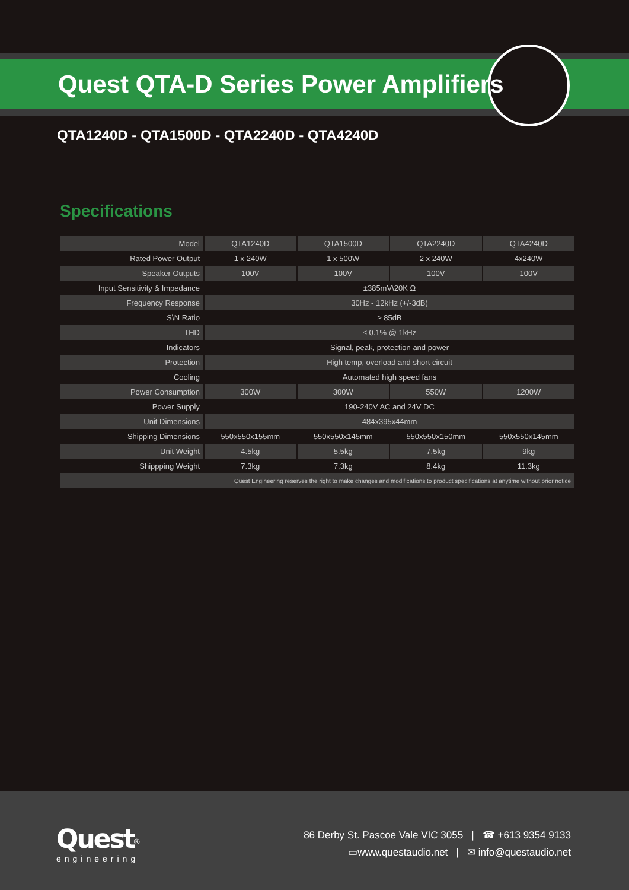Quest QTA-D Series Power Amplifiers
QTA1240D - QTA1500D - QTA2240D - QTA4240D
Specifications
| Model | QTA1240D | QTA1500D | QTA2240D | QTA4240D |
| Rated Power Output | 1 x 240W | 1 x 500W | 2 x 240W | 4x240W |
| Speaker Outputs | 100V | 100V | 100V | 100V |
| Input Sensitivity & Impedance | ±385mV\20K Ω | | | |
| Frequency Response | 30Hz - 12kHz (+/-3dB) | | | |
| S\N Ratio | ≥ 85dB | | | |
| THD | ≤ 0.1% @ 1kHz | | | |
| Indicators | Signal, peak, protection and power | | | |
| Protection | High temp, overload and short circuit | | | |
| Cooling | Automated high speed fans | | | |
| Power Consumption | 300W | 300W | 550W | 1200W |
| Power Supply | 190-240V AC and 24V DC | | | |
| Unit Dimensions | 484x395x44mm | | | |
| Shipping Dimensions | 550x550x155mm | 550x550x145mm | 550x550x150mm | 550x550x145mm |
| Unit Weight | 4.5kg | 5.5kg | 7.5kg | 9kg |
| Shippping Weight | 7.3kg | 7.3kg | 8.4kg | 11.3kg |
| Quest Engineering reserves the right to make changes and modifications to product specifications at anytime without prior notice | | | | |
Quest<sup>®</sup>
engineering
86 Derby St. Pascoe Vale VIC 3055 | ☎ +613 9354 9133
▭www.questaudio.net | ✉ info@questaudio.net